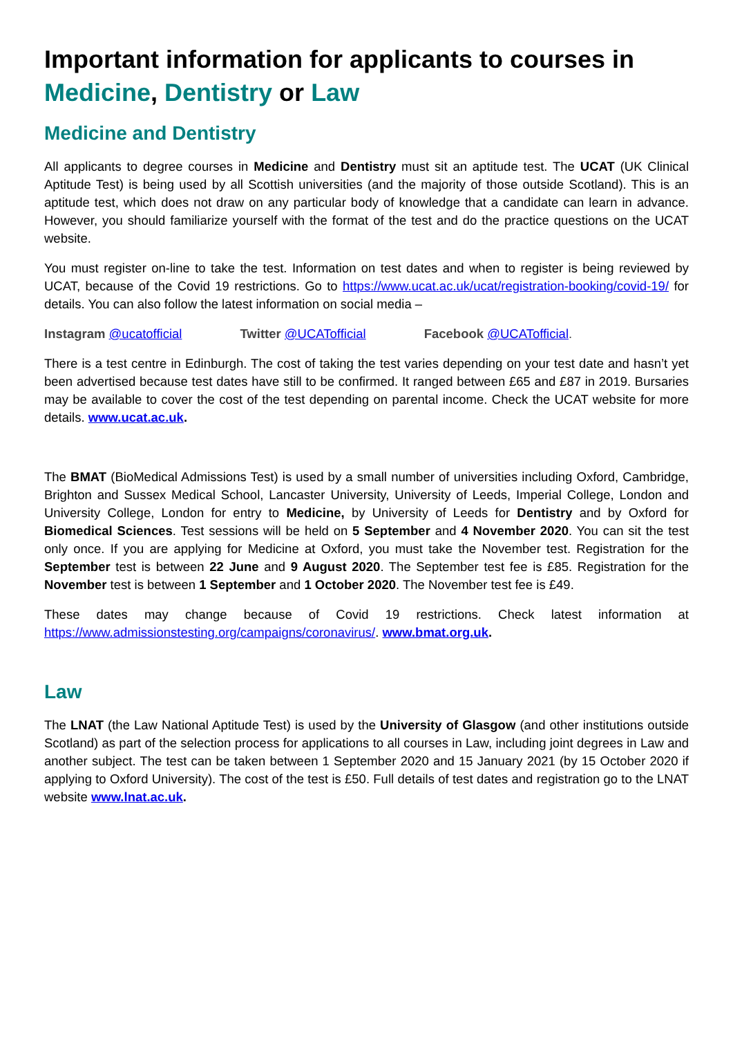Important information for applicants to courses in Medicine, Dentistry or Law
Medicine and Dentistry
All applicants to degree courses in Medicine and Dentistry must sit an aptitude test. The UCAT (UK Clinical Aptitude Test) is being used by all Scottish universities (and the majority of those outside Scotland). This is an aptitude test, which does not draw on any particular body of knowledge that a candidate can learn in advance. However, you should familiarize yourself with the format of the test and do the practice questions on the UCAT website.
You must register on-line to take the test. Information on test dates and when to register is being reviewed by UCAT, because of the Covid 19 restrictions. Go to https://www.ucat.ac.uk/ucat/registration-booking/covid-19/ for details. You can also follow the latest information on social media –
Instagram @ucatofficial Twitter @UCATofficial Facebook @UCATofficial.
There is a test centre in Edinburgh. The cost of taking the test varies depending on your test date and hasn’t yet been advertised because test dates have still to be confirmed. It ranged between £65 and £87 in 2019. Bursaries may be available to cover the cost of the test depending on parental income. Check the UCAT website for more details. www.ucat.ac.uk.
The BMAT (BioMedical Admissions Test) is used by a small number of universities including Oxford, Cambridge, Brighton and Sussex Medical School, Lancaster University, University of Leeds, Imperial College, London and University College, London for entry to Medicine, by University of Leeds for Dentistry and by Oxford for Biomedical Sciences. Test sessions will be held on 5 September and 4 November 2020. You can sit the test only once. If you are applying for Medicine at Oxford, you must take the November test. Registration for the September test is between 22 June and 9 August 2020. The September test fee is £85. Registration for the November test is between 1 September and 1 October 2020. The November test fee is £49.
These dates may change because of Covid 19 restrictions. Check latest information at https://www.admissionstesting.org/campaigns/coronavirus/. www.bmat.org.uk.
Law
The LNAT (the Law National Aptitude Test) is used by the University of Glasgow (and other institutions outside Scotland) as part of the selection process for applications to all courses in Law, including joint degrees in Law and another subject. The test can be taken between 1 September 2020 and 15 January 2021 (by 15 October 2020 if applying to Oxford University). The cost of the test is £50. Full details of test dates and registration go to the LNAT website www.lnat.ac.uk.